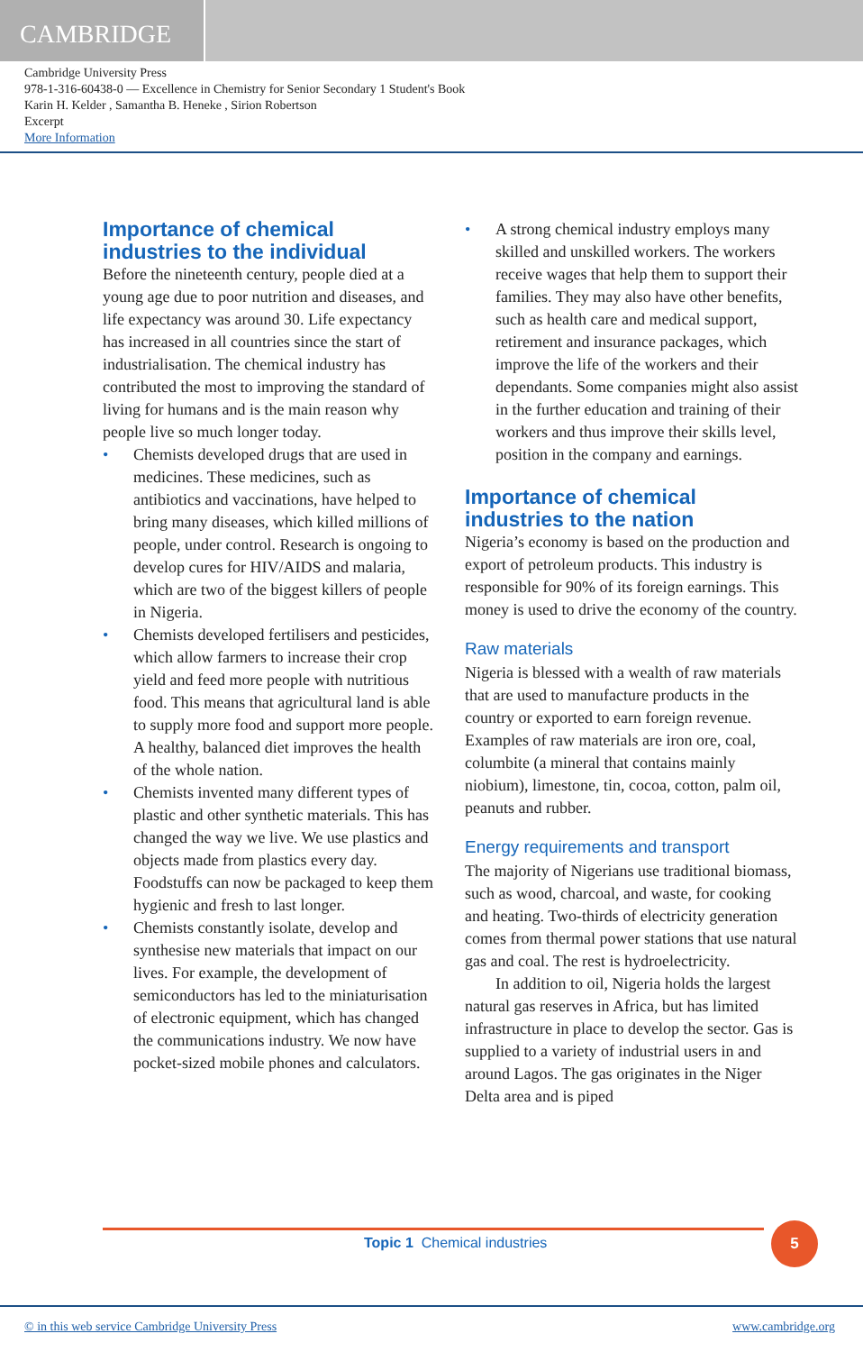CAMBRIDGE
Cambridge University Press
978-1-316-60438-0 — Excellence in Chemistry for Senior Secondary 1 Student's Book
Karin H. Kelder , Samantha B. Heneke , Sirion Robertson
Excerpt
More Information
Importance of chemical industries to the individual
Before the nineteenth century, people died at a young age due to poor nutrition and diseases, and life expectancy was around 30. Life expectancy has increased in all countries since the start of industrialisation. The chemical industry has contributed the most to improving the standard of living for humans and is the main reason why people live so much longer today.
• Chemists developed drugs that are used in medicines. These medicines, such as antibiotics and vaccinations, have helped to bring many diseases, which killed millions of people, under control. Research is ongoing to develop cures for HIV/AIDS and malaria, which are two of the biggest killers of people in Nigeria.
• Chemists developed fertilisers and pesticides, which allow farmers to increase their crop yield and feed more people with nutritious food. This means that agricultural land is able to supply more food and support more people. A healthy, balanced diet improves the health of the whole nation.
• Chemists invented many different types of plastic and other synthetic materials. This has changed the way we live. We use plastics and objects made from plastics every day. Foodstuffs can now be packaged to keep them hygienic and fresh to last longer.
• Chemists constantly isolate, develop and synthesise new materials that impact on our lives. For example, the development of semiconductors has led to the miniaturisation of electronic equipment, which has changed the communications industry. We now have pocket-sized mobile phones and calculators.
• A strong chemical industry employs many skilled and unskilled workers. The workers receive wages that help them to support their families. They may also have other benefits, such as health care and medical support, retirement and insurance packages, which improve the life of the workers and their dependants. Some companies might also assist in the further education and training of their workers and thus improve their skills level, position in the company and earnings.
Importance of chemical industries to the nation
Nigeria’s economy is based on the production and export of petroleum products. This industry is responsible for 90% of its foreign earnings. This money is used to drive the economy of the country.
Raw materials
Nigeria is blessed with a wealth of raw materials that are used to manufacture products in the country or exported to earn foreign revenue. Examples of raw materials are iron ore, coal, columbite (a mineral that contains mainly niobium), limestone, tin, cocoa, cotton, palm oil, peanuts and rubber.
Energy requirements and transport
The majority of Nigerians use traditional biomass, such as wood, charcoal, and waste, for cooking and heating. Two-thirds of electricity generation comes from thermal power stations that use natural gas and coal. The rest is hydroelectricity.
In addition to oil, Nigeria holds the largest natural gas reserves in Africa, but has limited infrastructure in place to develop the sector. Gas is supplied to a variety of industrial users in and around Lagos. The gas originates in the Niger Delta area and is piped
Topic 1 Chemical industries
5
© in this web service Cambridge University Press www.cambridge.org